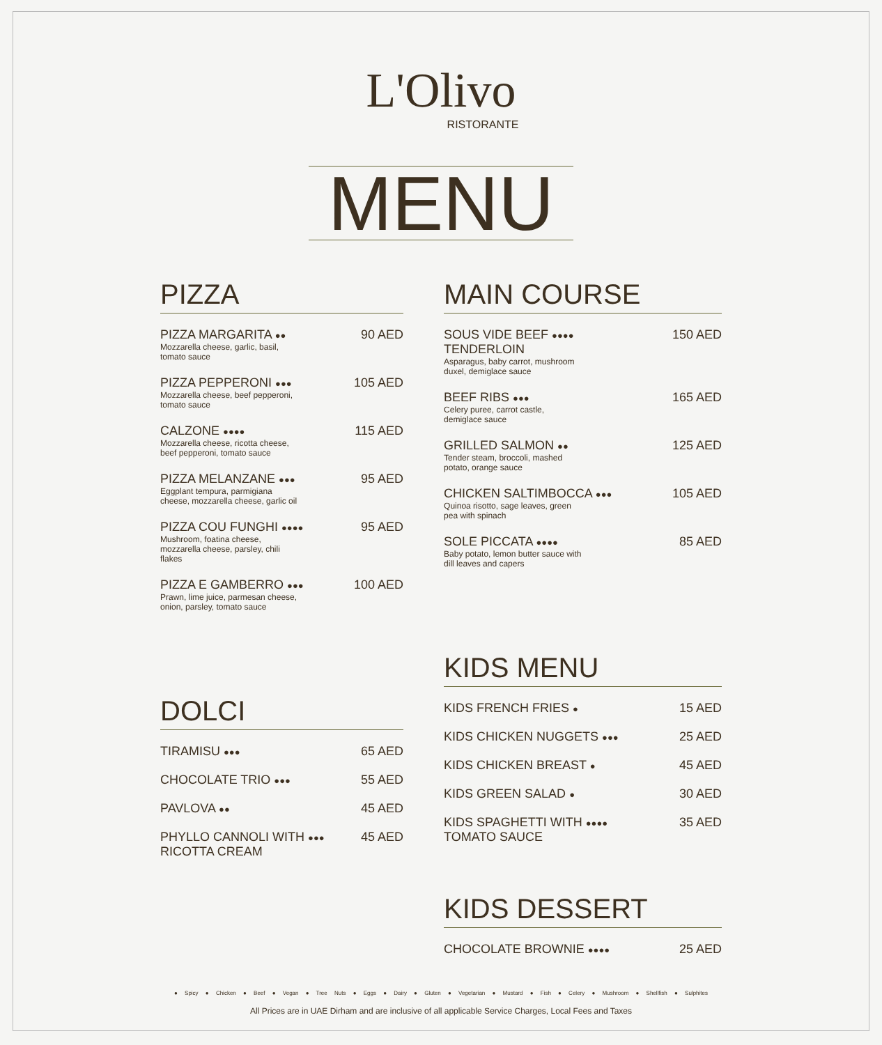L'Olivo
RISTORANTE
MENU
PIZZA
PIZZA MARGARITA ●●
Mozzarella cheese, garlic, basil, tomato sauce
90 AED
PIZZA PEPPERONI ●●●
Mozzarella cheese, beef pepperoni, tomato sauce
105 AED
CALZONE ●●●●
Mozzarella cheese, ricotta cheese, beef pepperoni, tomato sauce
115 AED
PIZZA MELANZANE ●●●
Eggplant tempura, parmigiana cheese, mozzarella cheese, garlic oil
95 AED
PIZZA COU FUNGHI ●●●●
Mushroom, foatina cheese, mozzarella cheese, parsley, chili flakes
95 AED
PIZZA E GAMBERRO ●●●
Prawn, lime juice, parmesan cheese, onion, parsley, tomato sauce
100 AED
DOLCI
TIRAMISU ●●●
65 AED
CHOCOLATE TRIO ●●●
55 AED
PAVLOVA ●●
45 AED
PHYLLO CANNOLI WITH ●●●
RICOTTA CREAM
45 AED
MAIN COURSE
SOUS VIDE BEEF ●●●●
TENDERLOIN
Asparagus, baby carrot, mushroom duxel, demiglace sauce
150 AED
BEEF RIBS ●●●
Celery puree, carrot castle, demiglace sauce
165 AED
GRILLED SALMON ●●
Tender steam, broccoli, mashed potato, orange sauce
125 AED
CHICKEN SALTIMBOCCA ●●●
Quinoa risotto, sage leaves, green pea with spinach
105 AED
SOLE PICCATA ●●●●
Baby potato, lemon butter sauce with dill leaves and capers
85 AED
KIDS MENU
KIDS FRENCH FRIES ●
15 AED
KIDS CHICKEN NUGGETS ●●●
25 AED
KIDS CHICKEN BREAST ●
45 AED
KIDS GREEN SALAD ●
30 AED
KIDS SPAGHETTI WITH ●●●●
TOMATO SAUCE
35 AED
KIDS DESSERT
CHOCOLATE BROWNIE ●●●●
25 AED
● Spicy ● Chicken ● Beef ● Vegan ● Tree Nuts ● Eggs ● Dairy ● Gluten ● Vegetarian ● Mustard ● Fish ● Celery ● Mushroom ● Shellfish ● Sulphites
All Prices are in UAE Dirham and are inclusive of all applicable Service Charges, Local Fees and Taxes